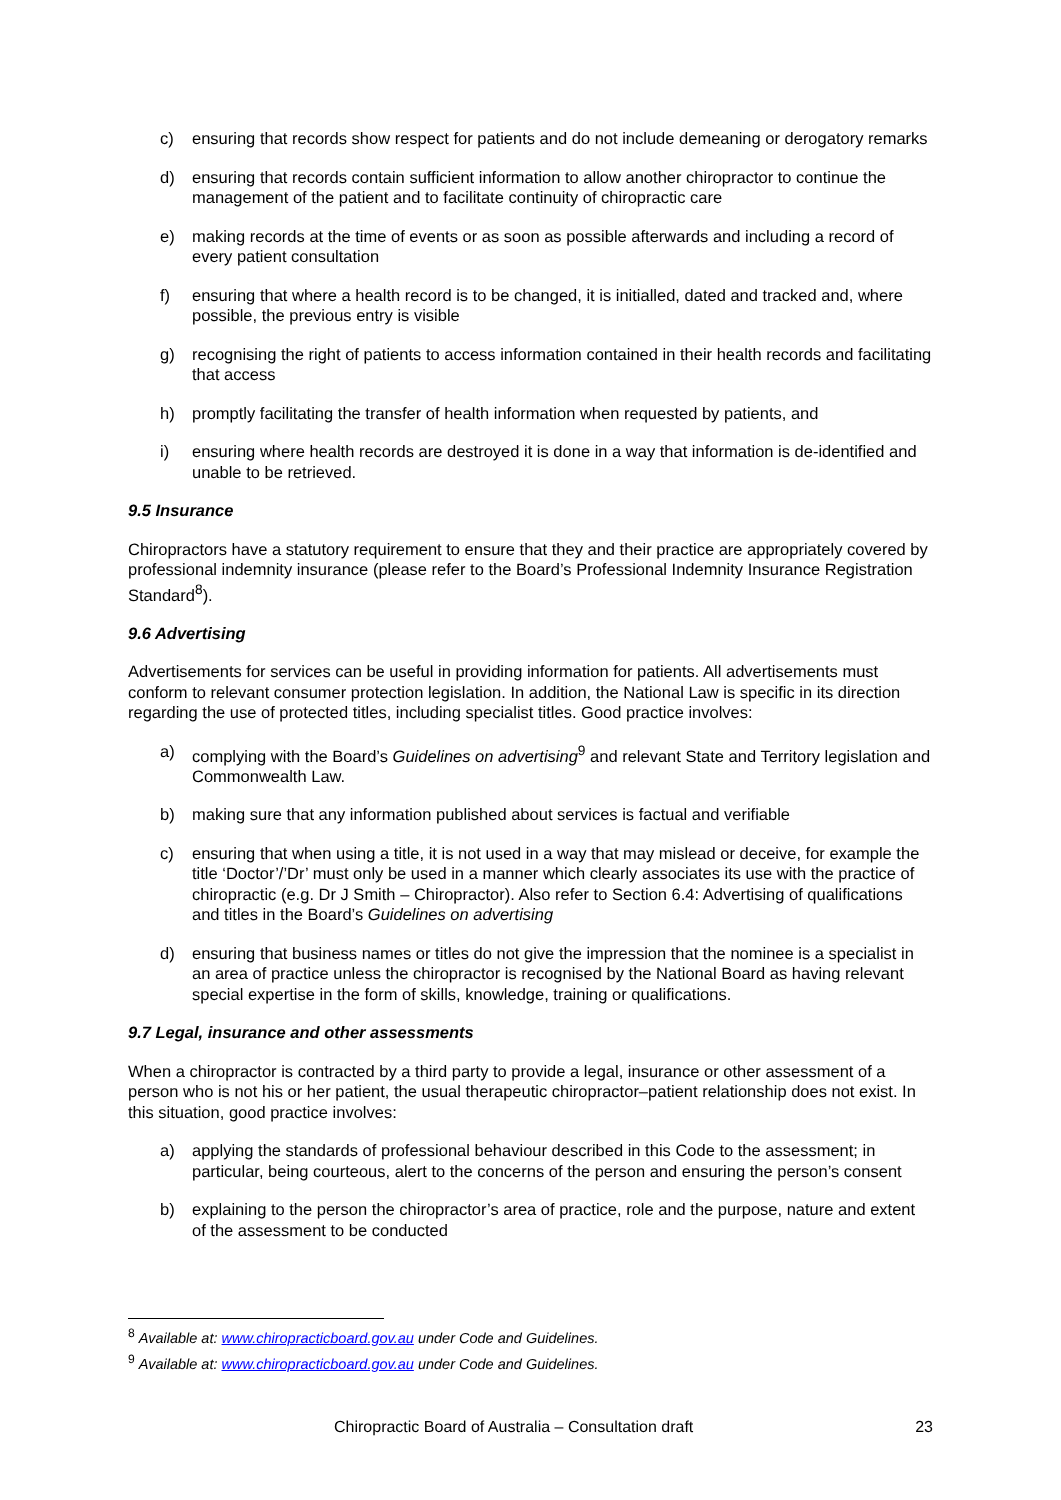c) ensuring that records show respect for patients and do not include demeaning or derogatory remarks
d) ensuring that records contain sufficient information to allow another chiropractor to continue the management of the patient and to facilitate continuity of chiropractic care
e) making records at the time of events or as soon as possible afterwards and including a record of every patient consultation
f) ensuring that where a health record is to be changed, it is initialled, dated and tracked and, where possible, the previous entry is visible
g) recognising the right of patients to access information contained in their health records and facilitating that access
h) promptly facilitating the transfer of health information when requested by patients, and
i) ensuring where health records are destroyed it is done in a way that information is de-identified and unable to be retrieved.
9.5 Insurance
Chiropractors have a statutory requirement to ensure that they and their practice are appropriately covered by professional indemnity insurance (please refer to the Board’s Professional Indemnity Insurance Registration Standard<sup>8</sup>).
9.6 Advertising
Advertisements for services can be useful in providing information for patients. All advertisements must conform to relevant consumer protection legislation. In addition, the National Law is specific in its direction regarding the use of protected titles, including specialist titles. Good practice involves:
a) complying with the Board’s Guidelines on advertising<sup>9</sup> and relevant State and Territory legislation and Commonwealth Law.
b) making sure that any information published about services is factual and verifiable
c) ensuring that when using a title, it is not used in a way that may mislead or deceive, for example the title ‘Doctor’/’Dr’ must only be used in a manner which clearly associates its use with the practice of chiropractic (e.g. Dr J Smith – Chiropractor). Also refer to Section 6.4: Advertising of qualifications and titles in the Board’s Guidelines on advertising
d) ensuring that business names or titles do not give the impression that the nominee is a specialist in an area of practice unless the chiropractor is recognised by the National Board as having relevant special expertise in the form of skills, knowledge, training or qualifications.
9.7 Legal, insurance and other assessments
When a chiropractor is contracted by a third party to provide a legal, insurance or other assessment of a person who is not his or her patient, the usual therapeutic chiropractor–patient relationship does not exist. In this situation, good practice involves:
a) applying the standards of professional behaviour described in this Code to the assessment; in particular, being courteous, alert to the concerns of the person and ensuring the person’s consent
b) explaining to the person the chiropractor’s area of practice, role and the purpose, nature and extent of the assessment to be conducted
<sup>8</sup> Available at: www.chiropracticboard.gov.au under Code and Guidelines.
<sup>9</sup> Available at: www.chiropracticboard.gov.au under Code and Guidelines.
Chiropractic Board of Australia – Consultation draft 23